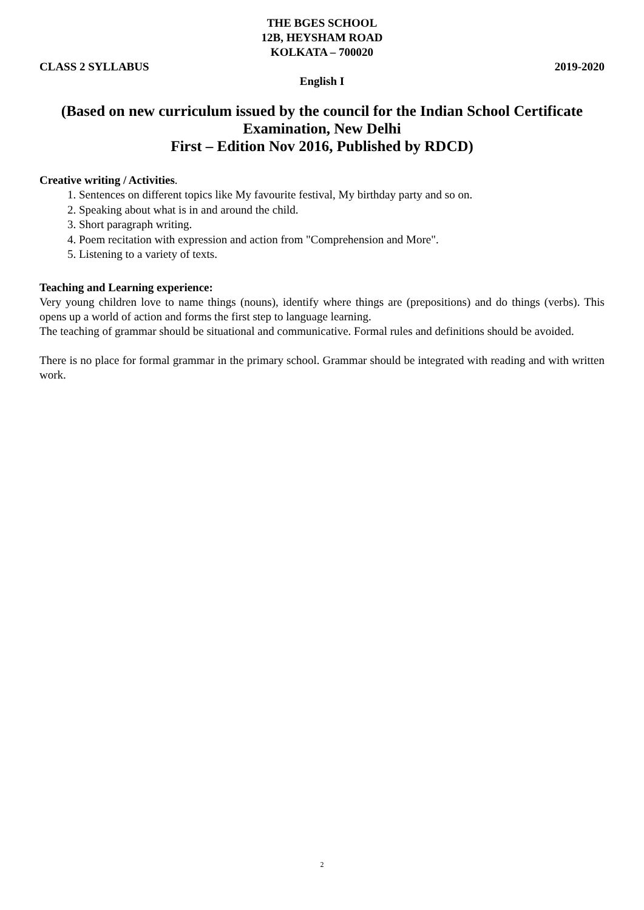THE BGES SCHOOL
12B, HEYSHAM ROAD
KOLKATA – 700020
CLASS 2 SYLLABUS 2019-2020
English I
(Based on new curriculum issued by the council for the Indian School Certificate Examination, New Delhi
First – Edition Nov 2016, Published by RDCD)
Creative writing / Activities.
1. Sentences on different topics like My favourite festival, My birthday party and so on.
2. Speaking about what is in and around the child.
3. Short paragraph writing.
4. Poem recitation with expression and action from "Comprehension and More".
5. Listening to a variety of texts.
Teaching and Learning experience:
Very young children love to name things (nouns), identify where things are (prepositions) and do things (verbs). This opens up a world of action and forms the first step to language learning.
The teaching of grammar should be situational and communicative. Formal rules and definitions should be avoided.
There is no place for formal grammar in the primary school. Grammar should be integrated with reading and with written work.
2